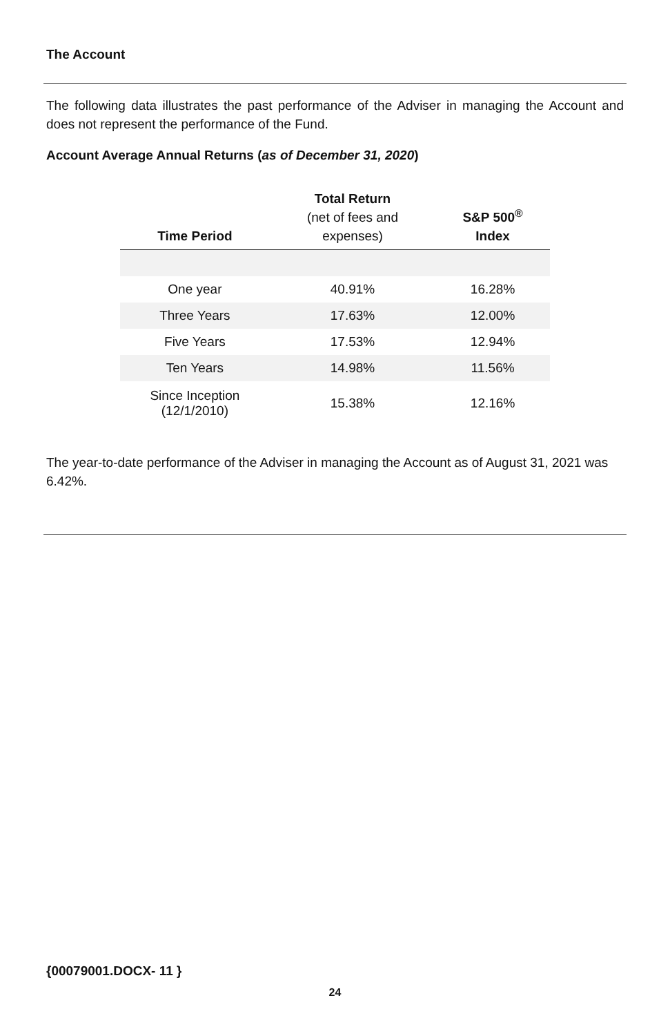The Account
The following data illustrates the past performance of the Adviser in managing the Account and does not represent the performance of the Fund.
Account Average Annual Returns (as of December 31, 2020)
| Time Period | Total Return (net of fees and expenses) | S&P 500<sup>®</sup> Index |
| --- | --- | --- |
| One year | 40.91% | 16.28% |
| Three Years | 17.63% | 12.00% |
| Five Years | 17.53% | 12.94% |
| Ten Years | 14.98% | 11.56% |
| Since Inception (12/1/2010) | 15.38% | 12.16% |
The year-to-date performance of the Adviser in managing the Account as of August 31, 2021 was 6.42%.
{00079001.DOCX- 11 }
24